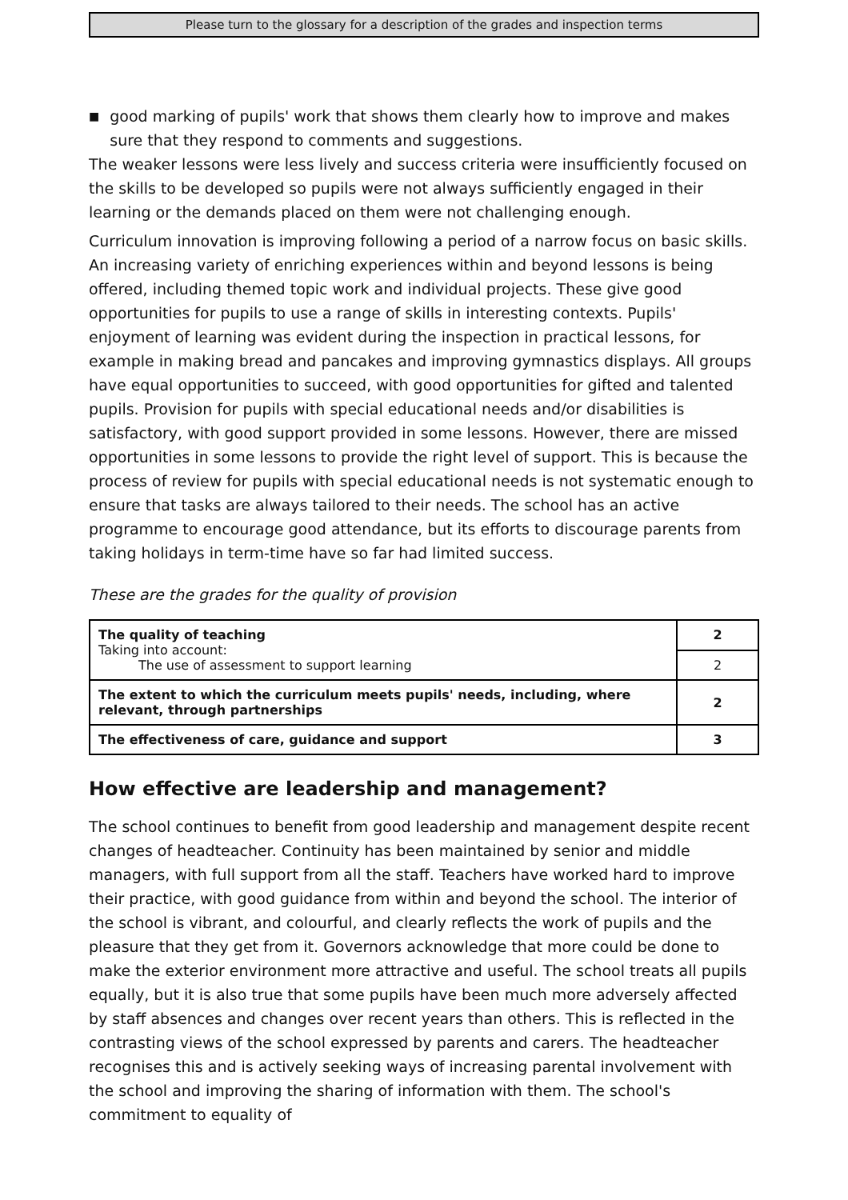Please turn to the glossary for a description of the grades and inspection terms
■ good marking of pupils' work that shows them clearly how to improve and makes sure that they respond to comments and suggestions.
The weaker lessons were less lively and success criteria were insufficiently focused on the skills to be developed so pupils were not always sufficiently engaged in their learning or the demands placed on them were not challenging enough.
Curriculum innovation is improving following a period of a narrow focus on basic skills. An increasing variety of enriching experiences within and beyond lessons is being offered, including themed topic work and individual projects. These give good opportunities for pupils to use a range of skills in interesting contexts. Pupils' enjoyment of learning was evident during the inspection in practical lessons, for example in making bread and pancakes and improving gymnastics displays. All groups have equal opportunities to succeed, with good opportunities for gifted and talented pupils. Provision for pupils with special educational needs and/or disabilities is satisfactory, with good support provided in some lessons. However, there are missed opportunities in some lessons to provide the right level of support. This is because the process of review for pupils with special educational needs is not systematic enough to ensure that tasks are always tailored to their needs. The school has an active programme to encourage good attendance, but its efforts to discourage parents from taking holidays in term-time have so far had limited success.
These are the grades for the quality of provision
| The quality of teaching Taking into account: The use of assessment to support learning | 2 |
| | 2 |
| The extent to which the curriculum meets pupils' needs, including, where relevant, through partnerships | 2 |
| The effectiveness of care, guidance and support | 3 |
How effective are leadership and management?
The school continues to benefit from good leadership and management despite recent changes of headteacher. Continuity has been maintained by senior and middle managers, with full support from all the staff. Teachers have worked hard to improve their practice, with good guidance from within and beyond the school. The interior of the school is vibrant, and colourful, and clearly reflects the work of pupils and the pleasure that they get from it. Governors acknowledge that more could be done to make the exterior environment more attractive and useful. The school treats all pupils equally, but it is also true that some pupils have been much more adversely affected by staff absences and changes over recent years than others. This is reflected in the contrasting views of the school expressed by parents and carers. The headteacher recognises this and is actively seeking ways of increasing parental involvement with the school and improving the sharing of information with them. The school's commitment to equality of